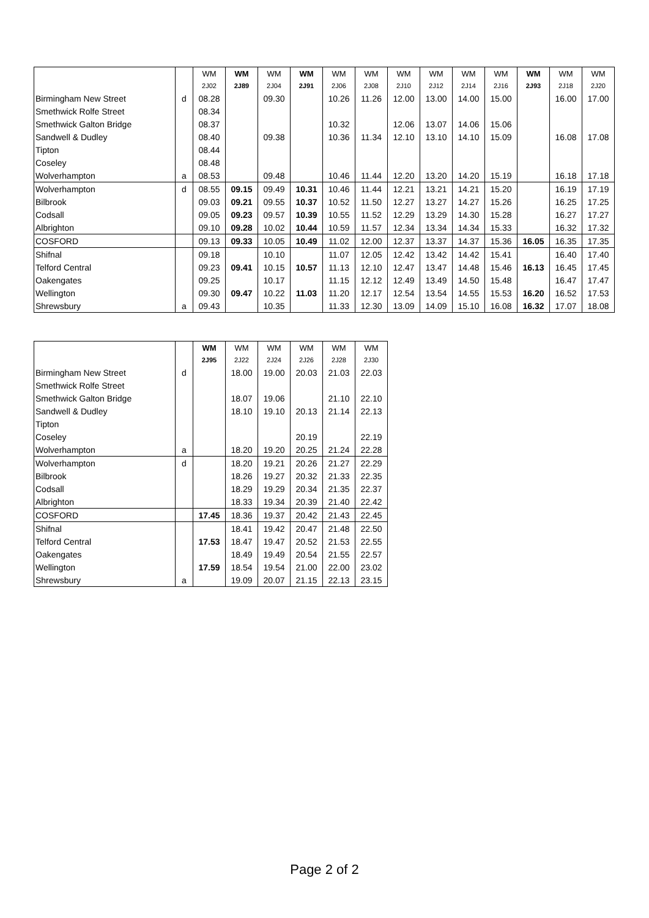| | | WM | WM | WM | WM | WM | WM | WM | WM | WM | WM | WM | WM | WM |
| --- | --- | --- | --- | --- | --- | --- | --- | --- | --- | --- | --- | --- | --- | --- |
| | | 2J02 | 2J89 | 2J04 | 2J91 | 2J06 | 2J08 | 2J10 | 2J12 | 2J14 | 2J16 | 2J93 | 2J18 | 2J20 |
| Birmingham New Street | d | 08.28 | | 09.30 | | 10.26 | 11.26 | 12.00 | 13.00 | 14.00 | 15.00 | | 16.00 | 17.00 |
| Smethwick Rolfe Street | | 08.34 | | | | | | | | | | | | |
| Smethwick Galton Bridge | | 08.37 | | | | 10.32 | | 12.06 | 13.07 | 14.06 | 15.06 | | | |
| Sandwell & Dudley | | 08.40 | | 09.38 | | 10.36 | 11.34 | 12.10 | 13.10 | 14.10 | 15.09 | | 16.08 | 17.08 |
| Tipton | | 08.44 | | | | | | | | | | | | |
| Coseley | | 08.48 | | | | | | | | | | | | |
| Wolverhampton | a | 08.53 | | 09.48 | | 10.46 | 11.44 | 12.20 | 13.20 | 14.20 | 15.19 | | 16.18 | 17.18 |
| Wolverhampton | d | 08.55 | 09.15 | 09.49 | 10.31 | 10.46 | 11.44 | 12.21 | 13.21 | 14.21 | 15.20 | | 16.19 | 17.19 |
| Bilbrook | | 09.03 | 09.21 | 09.55 | 10.37 | 10.52 | 11.50 | 12.27 | 13.27 | 14.27 | 15.26 | | 16.25 | 17.25 |
| Codsall | | 09.05 | 09.23 | 09.57 | 10.39 | 10.55 | 11.52 | 12.29 | 13.29 | 14.30 | 15.28 | | 16.27 | 17.27 |
| Albrighton | | 09.10 | 09.28 | 10.02 | 10.44 | 10.59 | 11.57 | 12.34 | 13.34 | 14.34 | 15.33 | | 16.32 | 17.32 |
| COSFORD | | 09.13 | 09.33 | 10.05 | 10.49 | 11.02 | 12.00 | 12.37 | 13.37 | 14.37 | 15.36 | 16.05 | 16.35 | 17.35 |
| Shifnal | | 09.18 | | 10.10 | | 11.07 | 12.05 | 12.42 | 13.42 | 14.42 | 15.41 | | 16.40 | 17.40 |
| Telford Central | | 09.23 | 09.41 | 10.15 | 10.57 | 11.13 | 12.10 | 12.47 | 13.47 | 14.48 | 15.46 | 16.13 | 16.45 | 17.45 |
| Oakengates | | 09.25 | | 10.17 | | 11.15 | 12.12 | 12.49 | 13.49 | 14.50 | 15.48 | | 16.47 | 17.47 |
| Wellington | | 09.30 | 09.47 | 10.22 | 11.03 | 11.20 | 12.17 | 12.54 | 13.54 | 14.55 | 15.53 | 16.20 | 16.52 | 17.53 |
| Shrewsbury | a | 09.43 | | 10.35 | | 11.33 | 12.30 | 13.09 | 14.09 | 15.10 | 16.08 | 16.32 | 17.07 | 18.08 |
| | | WM | WM | WM | WM | WM | WM |
| --- | --- | --- | --- | --- | --- | --- | --- |
| | | 2J95 | 2J22 | 2J24 | 2J26 | 2J28 | 2J30 |
| Birmingham New Street | d | | 18.00 | 19.00 | 20.03 | 21.03 | 22.03 |
| Smethwick Rolfe Street | | | | | | | |
| Smethwick Galton Bridge | | | 18.07 | 19.06 | | 21.10 | 22.10 |
| Sandwell & Dudley | | | 18.10 | 19.10 | 20.13 | 21.14 | 22.13 |
| Tipton | | | | | | | |
| Coseley | | | | | 20.19 | | 22.19 |
| Wolverhampton | a | | 18.20 | 19.20 | 20.25 | 21.24 | 22.28 |
| Wolverhampton | d | | 18.20 | 19.21 | 20.26 | 21.27 | 22.29 |
| Bilbrook | | | 18.26 | 19.27 | 20.32 | 21.33 | 22.35 |
| Codsall | | | 18.29 | 19.29 | 20.34 | 21.35 | 22.37 |
| Albrighton | | | 18.33 | 19.34 | 20.39 | 21.40 | 22.42 |
| COSFORD | | 17.45 | 18.36 | 19.37 | 20.42 | 21.43 | 22.45 |
| Shifnal | | | 18.41 | 19.42 | 20.47 | 21.48 | 22.50 |
| Telford Central | | 17.53 | 18.47 | 19.47 | 20.52 | 21.53 | 22.55 |
| Oakengates | | | 18.49 | 19.49 | 20.54 | 21.55 | 22.57 |
| Wellington | | 17.59 | 18.54 | 19.54 | 21.00 | 22.00 | 23.02 |
| Shrewsbury | a | | 19.09 | 20.07 | 21.15 | 22.13 | 23.15 |
Page 2 of 2